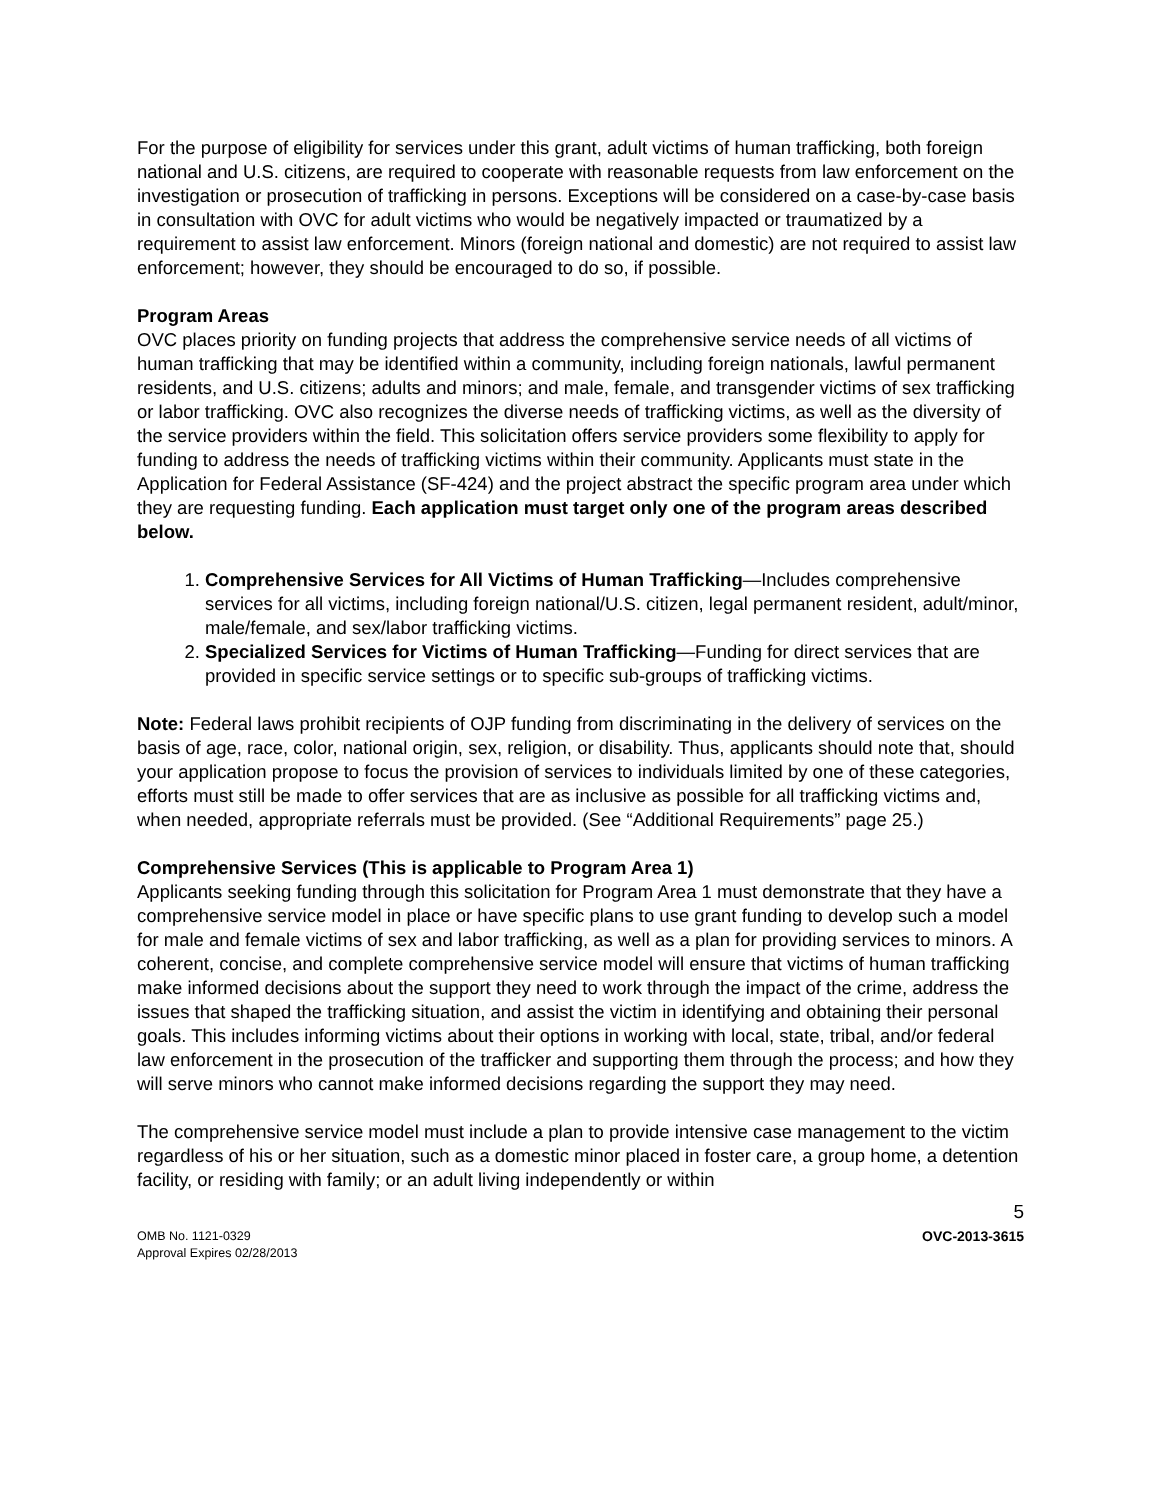For the purpose of eligibility for services under this grant, adult victims of human trafficking, both foreign national and U.S. citizens, are required to cooperate with reasonable requests from law enforcement on the investigation or prosecution of trafficking in persons. Exceptions will be considered on a case-by-case basis in consultation with OVC for adult victims who would be negatively impacted or traumatized by a requirement to assist law enforcement. Minors (foreign national and domestic) are not required to assist law enforcement; however, they should be encouraged to do so, if possible.
Program Areas
OVC places priority on funding projects that address the comprehensive service needs of all victims of human trafficking that may be identified within a community, including foreign nationals, lawful permanent residents, and U.S. citizens; adults and minors; and male, female, and transgender victims of sex trafficking or labor trafficking. OVC also recognizes the diverse needs of trafficking victims, as well as the diversity of the service providers within the field. This solicitation offers service providers some flexibility to apply for funding to address the needs of trafficking victims within their community. Applicants must state in the Application for Federal Assistance (SF-424) and the project abstract the specific program area under which they are requesting funding. Each application must target only one of the program areas described below.
1. Comprehensive Services for All Victims of Human Trafficking—Includes comprehensive services for all victims, including foreign national/U.S. citizen, legal permanent resident, adult/minor, male/female, and sex/labor trafficking victims.
2. Specialized Services for Victims of Human Trafficking—Funding for direct services that are provided in specific service settings or to specific sub-groups of trafficking victims.
Note: Federal laws prohibit recipients of OJP funding from discriminating in the delivery of services on the basis of age, race, color, national origin, sex, religion, or disability. Thus, applicants should note that, should your application propose to focus the provision of services to individuals limited by one of these categories, efforts must still be made to offer services that are as inclusive as possible for all trafficking victims and, when needed, appropriate referrals must be provided. (See “Additional Requirements” page 25.)
Comprehensive Services (This is applicable to Program Area 1)
Applicants seeking funding through this solicitation for Program Area 1 must demonstrate that they have a comprehensive service model in place or have specific plans to use grant funding to develop such a model for male and female victims of sex and labor trafficking, as well as a plan for providing services to minors. A coherent, concise, and complete comprehensive service model will ensure that victims of human trafficking make informed decisions about the support they need to work through the impact of the crime, address the issues that shaped the trafficking situation, and assist the victim in identifying and obtaining their personal goals. This includes informing victims about their options in working with local, state, tribal, and/or federal law enforcement in the prosecution of the trafficker and supporting them through the process; and how they will serve minors who cannot make informed decisions regarding the support they may need.
The comprehensive service model must include a plan to provide intensive case management to the victim regardless of his or her situation, such as a domestic minor placed in foster care, a group home, a detention facility, or residing with family; or an adult living independently or within
5
OMB No. 1121-0329
Approval Expires 02/28/2013
OVC-2013-3615